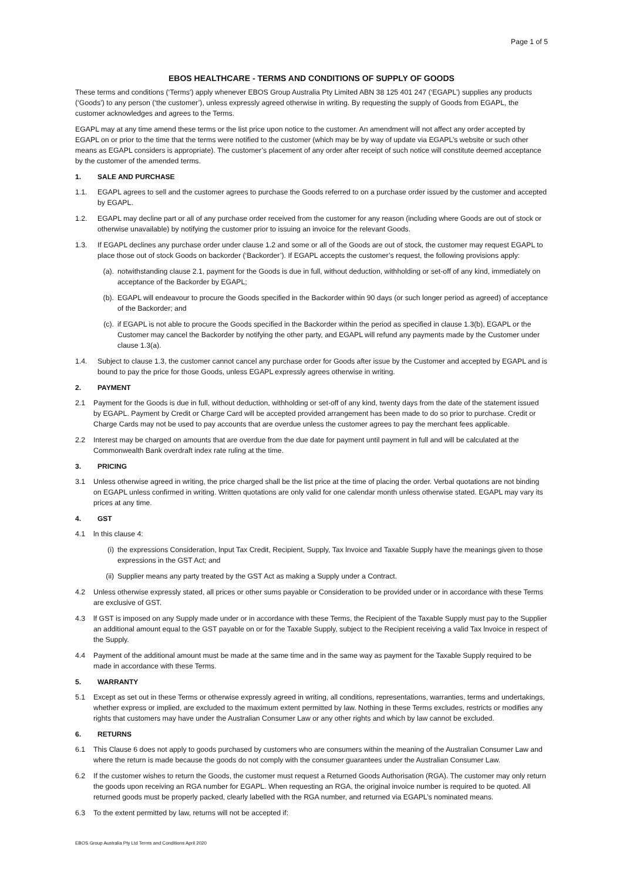Page 1 of 5
EBOS HEALTHCARE - TERMS AND CONDITIONS OF SUPPLY OF GOODS
These terms and conditions (‘Terms’) apply whenever EBOS Group Australia Pty Limited ABN 38 125 401 247 (‘EGAPL’) supplies any products (‘Goods’) to any person (‘the customer’), unless expressly agreed otherwise in writing. By requesting the supply of Goods from EGAPL, the customer acknowledges and agrees to the Terms.
EGAPL may at any time amend these terms or the list price upon notice to the customer. An amendment will not affect any order accepted by EGAPL on or prior to the time that the terms were notified to the customer (which may be by way of update via EGAPL’s website or such other means as EGAPL considers is appropriate). The customer’s placement of any order after receipt of such notice will constitute deemed acceptance by the customer of the amended terms.
1. SALE AND PURCHASE
1.1. EGAPL agrees to sell and the customer agrees to purchase the Goods referred to on a purchase order issued by the customer and accepted by EGAPL.
1.2. EGAPL may decline part or all of any purchase order received from the customer for any reason (including where Goods are out of stock or otherwise unavailable) by notifying the customer prior to issuing an invoice for the relevant Goods.
1.3. If EGAPL declines any purchase order under clause 1.2 and some or all of the Goods are out of stock, the customer may request EGAPL to place those out of stock Goods on backorder (‘Backorder’). If EGAPL accepts the customer’s request, the following provisions apply:
(a).
notwithstanding clause 2.1, payment for the Goods is due in full, without deduction, withholding or set-off of any kind, immediately on acceptance of the Backorder by EGAPL;
(b).
EGAPL will endeavour to procure the Goods specified in the Backorder within 90 days (or such longer period as agreed) of acceptance of the Backorder; and
(c).
if EGAPL is not able to procure the Goods specified in the Backorder within the period as specified in clause 1.3(b), EGAPL or the Customer may cancel the Backorder by notifying the other party, and EGAPL will refund any payments made by the Customer under clause 1.3(a).
1.4. Subject to clause 1.3, the customer cannot cancel any purchase order for Goods after issue by the Customer and accepted by EGAPL and is bound to pay the price for those Goods, unless EGAPL expressly agrees otherwise in writing.
2. PAYMENT
2.1 Payment for the Goods is due in full, without deduction, withholding or set-off of any kind, twenty days from the date of the statement issued by EGAPL. Payment by Credit or Charge Card will be accepted provided arrangement has been made to do so prior to purchase. Credit or Charge Cards may not be used to pay accounts that are overdue unless the customer agrees to pay the merchant fees applicable.
2.2 Interest may be charged on amounts that are overdue from the due date for payment until payment in full and will be calculated at the Commonwealth Bank overdraft index rate ruling at the time.
3. PRICING
3.1 Unless otherwise agreed in writing, the price charged shall be the list price at the time of placing the order. Verbal quotations are not binding on EGAPL unless confirmed in writing. Written quotations are only valid for one calendar month unless otherwise stated. EGAPL may vary its prices at any time.
4. GST
4.1 ln this clause 4:
(i) the expressions Consideration, lnput Tax Credit, Recipient, Supply, Tax lnvoice and Taxable Supply have the meanings given to those expressions in the GST Act; and
(ii)
Supplier means any party treated by the GST Act as making a Supply under a Contract.
4.2 Unless otherwise expressly stated, all prices or other sums payable or Consideration to be provided under or in accordance with these Terms are exclusive of GST.
4.3 lf GST is imposed on any Supply made under or in accordance with these Terms, the Recipient of the Taxable Supply must pay to the Supplier an additional amount equal to the GST payable on or for the Taxable Supply, subject to the Recipient receiving a valid Tax lnvoice in respect of the Supply.
4.4 Payment of the additional amount must be made at the same time and in the same way as payment for the Taxable Supply required to be made in accordance with these Terms.
5. WARRANTY
5.1 Except as set out in these Terms or otherwise expressly agreed in writing, all conditions, representations, warranties, terms and undertakings, whether express or implied, are excluded to the maximum extent permitted by law. Nothing in these Terms excludes, restricts or modifies any rights that customers may have under the Australian Consumer Law or any other rights and which by law cannot be excluded.
6. RETURNS
6.1 This Clause 6 does not apply to goods purchased by customers who are consumers within the meaning of the Australian Consumer Law and where the return is made because the goods do not comply with the consumer guarantees under the Australian Consumer Law.
6.2 If the customer wishes to return the Goods, the customer must request a Returned Goods Authorisation (RGA). The customer may only return the goods upon receiving an RGA number for EGAPL. When requesting an RGA, the original invoice number is required to be quoted. All returned goods must be properly packed, clearly labelled with the RGA number, and returned via EGAPL’s nominated means.
6.3 To the extent permitted by law, returns will not be accepted if:
EBOS Group Australia Pty Ltd Terms and Conditions April 2020